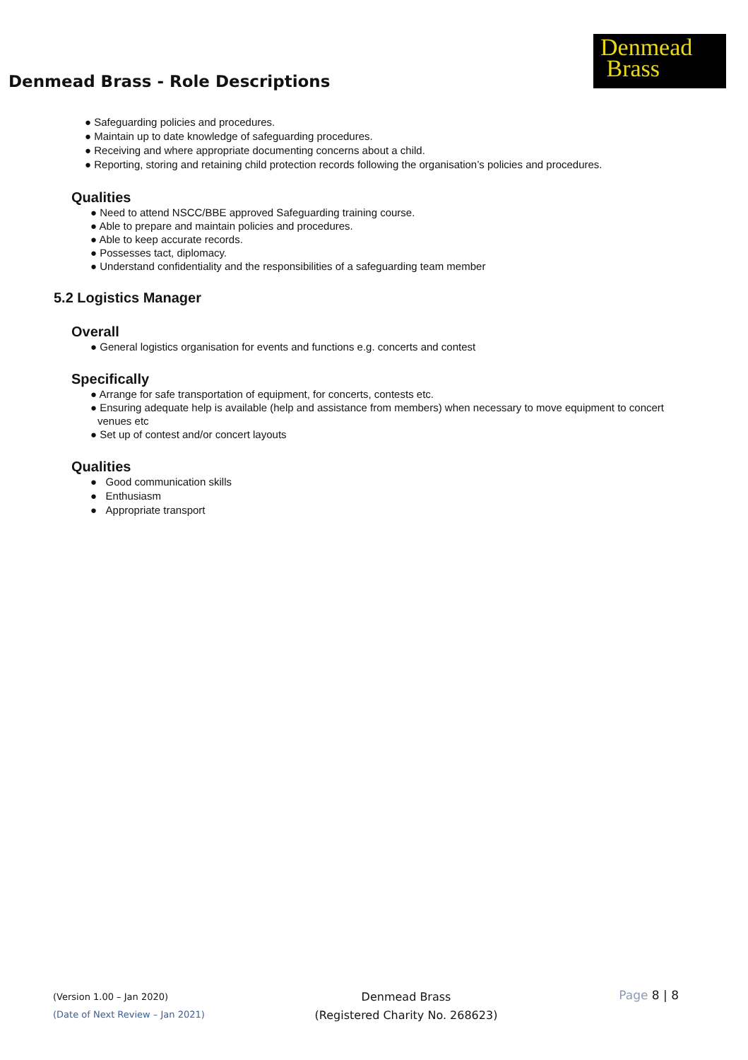Denmead Brass - Role Descriptions
Denmead
Brass
● Safeguarding policies and procedures.
● Maintain up to date knowledge of safeguarding procedures.
● Receiving and where appropriate documenting concerns about a child.
● Reporting, storing and retaining child protection records following the organisation’s policies and procedures.
Qualities
● Need to attend NSCC/BBE approved Safeguarding training course.
● Able to prepare and maintain policies and procedures.
● Able to keep accurate records.
● Possesses tact, diplomacy.
● Understand confidentiality and the responsibilities of a safeguarding team member
5.2 Logistics Manager
Overall
● General logistics organisation for events and functions e.g. concerts and contest
Specifically
● Arrange for safe transportation of equipment, for concerts, contests etc.
● Ensuring adequate help is available (help and assistance from members) when necessary to move equipment to concert venues etc
● Set up of contest and/or concert layouts
Qualities
● Good communication skills
● Enthusiasm
● Appropriate transport
(Version 1.00 – Jan 2020)
(Date of Next Review – Jan 2021)
Denmead Brass
(Registered Charity No. 268623)
Page 8 | 8